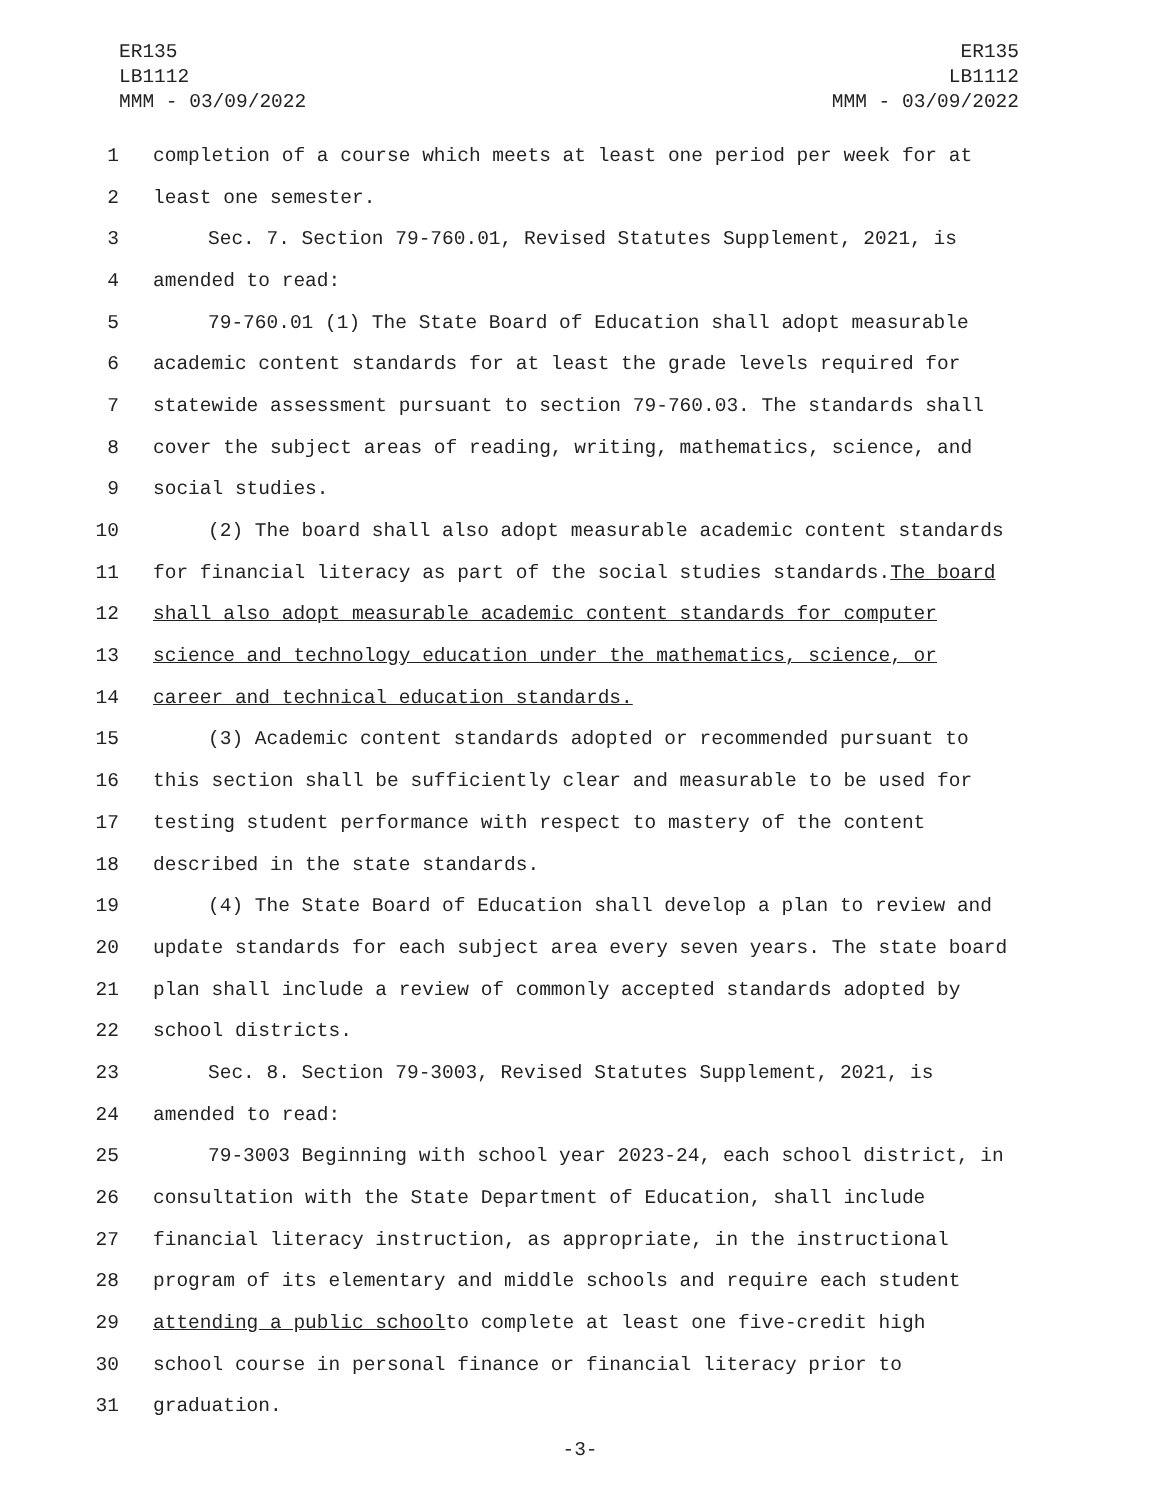ER135
LB1112
MMM - 03/09/2022
ER135
LB1112
MMM - 03/09/2022
1 completion of a course which meets at least one period per week for at
2 least one semester.
3 Sec. 7. Section 79-760.01, Revised Statutes Supplement, 2021, is
4 amended to read:
5 79-760.01 (1) The State Board of Education shall adopt measurable
6 academic content standards for at least the grade levels required for
7 statewide assessment pursuant to section 79-760.03. The standards shall
8 cover the subject areas of reading, writing, mathematics, science, and
9 social studies.
10 (2) The board shall also adopt measurable academic content standards
11 for financial literacy as part of the social studies standards. The board
12 shall also adopt measurable academic content standards for computer
13 science and technology education under the mathematics, science, or
14 career and technical education standards.
15 (3) Academic content standards adopted or recommended pursuant to
16 this section shall be sufficiently clear and measurable to be used for
17 testing student performance with respect to mastery of the content
18 described in the state standards.
19 (4) The State Board of Education shall develop a plan to review and
20 update standards for each subject area every seven years. The state board
21 plan shall include a review of commonly accepted standards adopted by
22 school districts.
23 Sec. 8. Section 79-3003, Revised Statutes Supplement, 2021, is
24 amended to read:
25 79-3003 Beginning with school year 2023-24, each school district, in
26 consultation with the State Department of Education, shall include
27 financial literacy instruction, as appropriate, in the instructional
28 program of its elementary and middle schools and require each student
29 attending a public school to complete at least one five-credit high
30 school course in personal finance or financial literacy prior to
31 graduation.
-3-